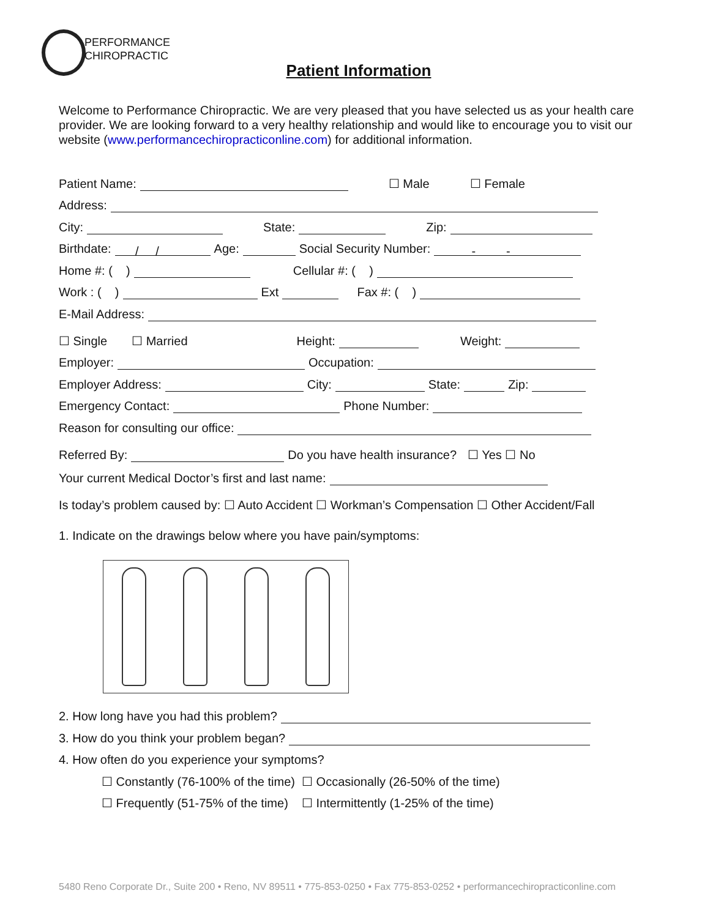PERFORMANCE
CHIROPRACTIC
Patient Information
Welcome to Performance Chiropractic. We are very pleased that you have selected us as your health care provider. We are looking forward to a very healthy relationship and would like to encourage you to visit our website (www.performancechiropracticonline.com) for additional information.
Patient Name: ☐ Male ☐ Female
Address:
City: State: Zip:
Birthdate: / / Age: Social Security Number: - -
Home #: ( ) Cellular #: ( )
Work : ( ) Ext Fax #: ( )
E-Mail Address:
☐ Single ☐ Married Height: Weight:
Employer: Occupation:
Employer Address: City: State: Zip:
Emergency Contact: Phone Number:
Reason for consulting our office:
Referred By: Do you have health insurance? ☐ Yes ☐ No
Your current Medical Doctor’s first and last name:
Is today’s problem caused by: ☐ Auto Accident ☐ Workman’s Compensation ☐ Other Accident/Fall
1. Indicate on the drawings below where you have pain/symptoms:
2. How long have you had this problem?
3. How do you think your problem began?
4. How often do you experience your symptoms?
☐ Constantly (76-100% of the time) ☐ Occasionally (26-50% of the time)
☐ Frequently (51-75% of the time) ☐ Intermittently (1-25% of the time)
5480 Reno Corporate Dr., Suite 200 • Reno, NV 89511 • 775-853-0250 • Fax 775-853-0252 • performancechiropracticonline.com